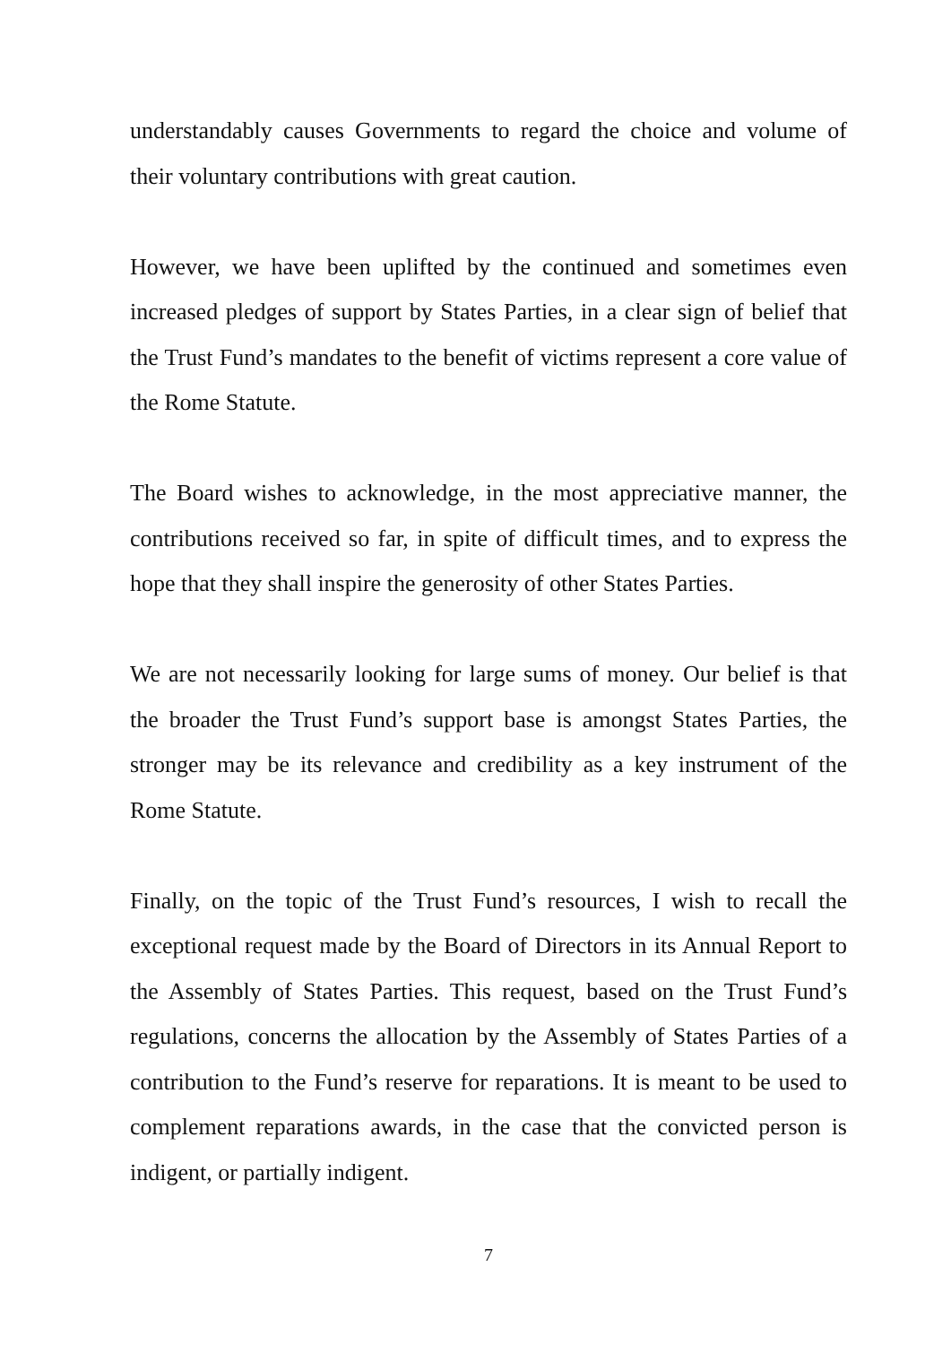understandably causes Governments to regard the choice and volume of their voluntary contributions with great caution.
However, we have been uplifted by the continued and sometimes even increased pledges of support by States Parties, in a clear sign of belief that the Trust Fund’s mandates to the benefit of victims represent a core value of the Rome Statute.
The Board wishes to acknowledge, in the most appreciative manner, the contributions received so far, in spite of difficult times, and to express the hope that they shall inspire the generosity of other States Parties.
We are not necessarily looking for large sums of money. Our belief is that the broader the Trust Fund’s support base is amongst States Parties, the stronger may be its relevance and credibility as a key instrument of the Rome Statute.
Finally, on the topic of the Trust Fund’s resources, I wish to recall the exceptional request made by the Board of Directors in its Annual Report to the Assembly of States Parties. This request, based on the Trust Fund’s regulations, concerns the allocation by the Assembly of States Parties of a contribution to the Fund’s reserve for reparations. It is meant to be used to complement reparations awards, in the case that the convicted person is indigent, or partially indigent.
7